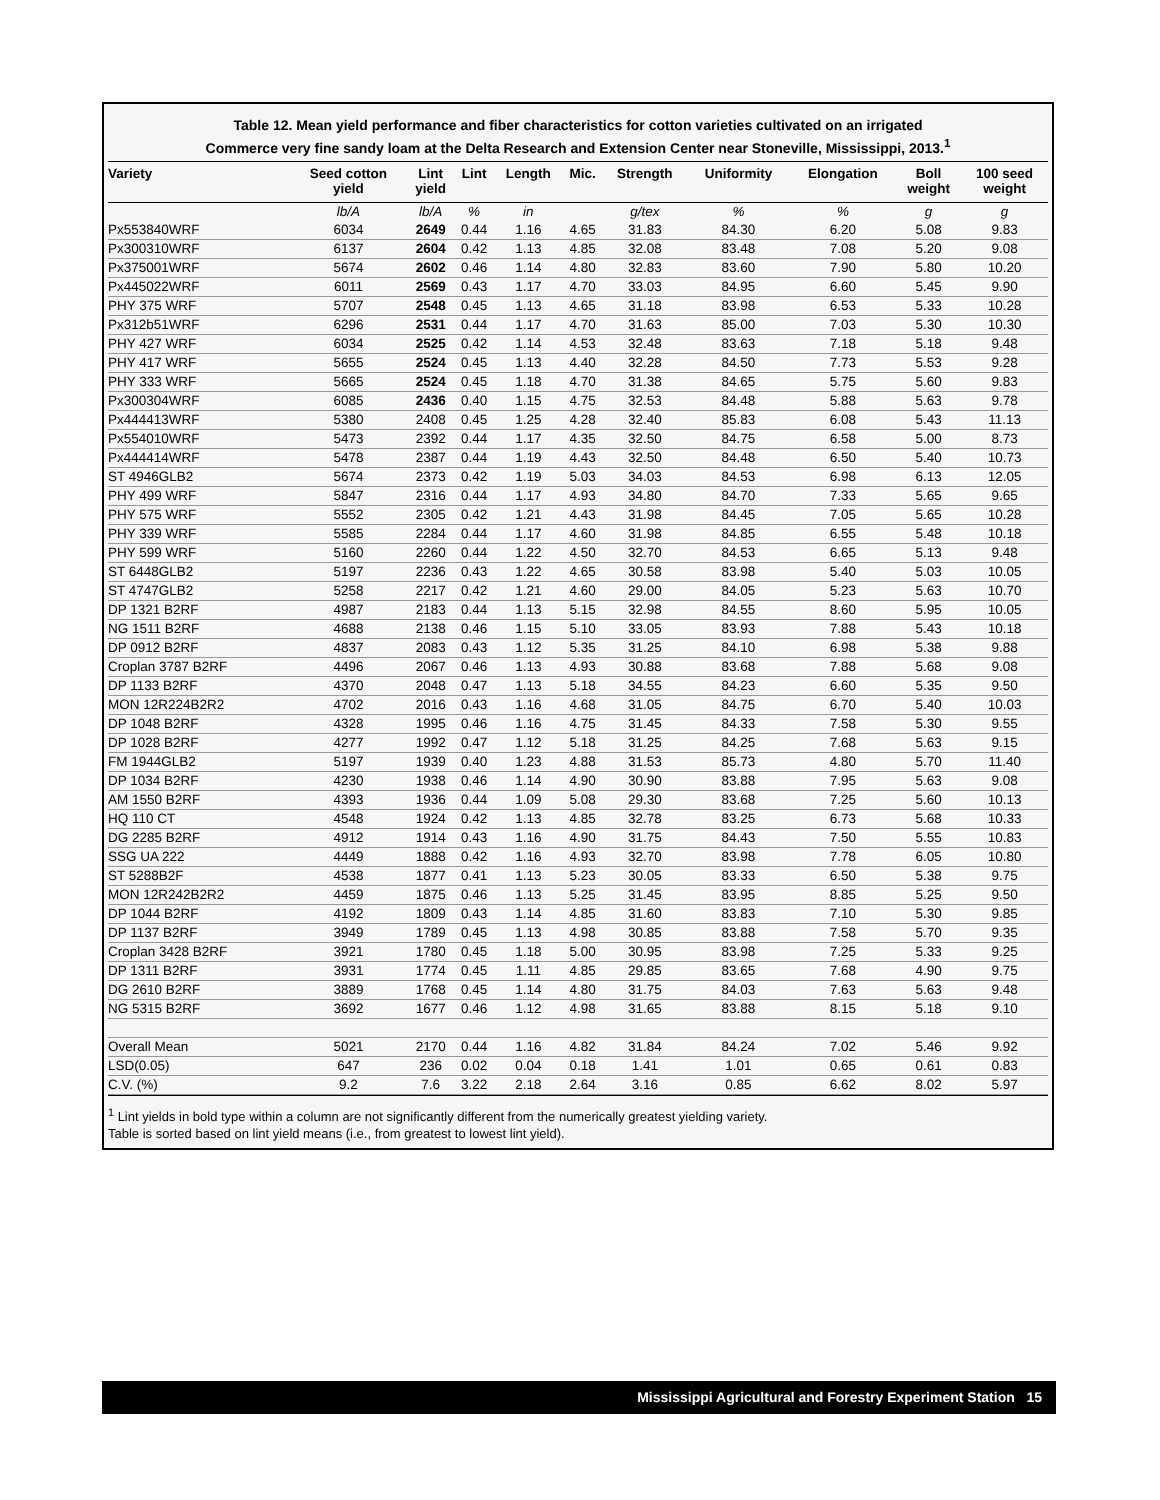Table 12. Mean yield performance and fiber characteristics for cotton varieties cultivated on an irrigated
Commerce very fine sandy loam at the Delta Research and Extension Center near Stoneville, Mississippi, 2013.<sup>1</sup>
| Variety | Seed cotton yield | Lint yield | Lint | Length | Mic. | Strength | Uniformity | Elongation | Boll weight | 100 seed weight |
| --- | --- | --- | --- | --- | --- | --- | --- | --- | --- | --- |
| | lb/A | lb/A | % | in | | g/tex | % | % | g | g |
| Px553840WRF | 6034 | 2649 | 0.44 | 1.16 | 4.65 | 31.83 | 84.30 | 6.20 | 5.08 | 9.83 |
| Px300310WRF | 6137 | 2604 | 0.42 | 1.13 | 4.85 | 32.08 | 83.48 | 7.08 | 5.20 | 9.08 |
| Px375001WRF | 5674 | 2602 | 0.46 | 1.14 | 4.80 | 32.83 | 83.60 | 7.90 | 5.80 | 10.20 |
| Px445022WRF | 6011 | 2569 | 0.43 | 1.17 | 4.70 | 33.03 | 84.95 | 6.60 | 5.45 | 9.90 |
| PHY 375 WRF | 5707 | 2548 | 0.45 | 1.13 | 4.65 | 31.18 | 83.98 | 6.53 | 5.33 | 10.28 |
| Px312b51WRF | 6296 | 2531 | 0.44 | 1.17 | 4.70 | 31.63 | 85.00 | 7.03 | 5.30 | 10.30 |
| PHY 427 WRF | 6034 | 2525 | 0.42 | 1.14 | 4.53 | 32.48 | 83.63 | 7.18 | 5.18 | 9.48 |
| PHY 417 WRF | 5655 | 2524 | 0.45 | 1.13 | 4.40 | 32.28 | 84.50 | 7.73 | 5.53 | 9.28 |
| PHY 333 WRF | 5665 | 2524 | 0.45 | 1.18 | 4.70 | 31.38 | 84.65 | 5.75 | 5.60 | 9.83 |
| Px300304WRF | 6085 | 2436 | 0.40 | 1.15 | 4.75 | 32.53 | 84.48 | 5.88 | 5.63 | 9.78 |
| Px444413WRF | 5380 | 2408 | 0.45 | 1.25 | 4.28 | 32.40 | 85.83 | 6.08 | 5.43 | 11.13 |
| Px554010WRF | 5473 | 2392 | 0.44 | 1.17 | 4.35 | 32.50 | 84.75 | 6.58 | 5.00 | 8.73 |
| Px444414WRF | 5478 | 2387 | 0.44 | 1.19 | 4.43 | 32.50 | 84.48 | 6.50 | 5.40 | 10.73 |
| ST 4946GLB2 | 5674 | 2373 | 0.42 | 1.19 | 5.03 | 34.03 | 84.53 | 6.98 | 6.13 | 12.05 |
| PHY 499 WRF | 5847 | 2316 | 0.44 | 1.17 | 4.93 | 34.80 | 84.70 | 7.33 | 5.65 | 9.65 |
| PHY 575 WRF | 5552 | 2305 | 0.42 | 1.21 | 4.43 | 31.98 | 84.45 | 7.05 | 5.65 | 10.28 |
| PHY 339 WRF | 5585 | 2284 | 0.44 | 1.17 | 4.60 | 31.98 | 84.85 | 6.55 | 5.48 | 10.18 |
| PHY 599 WRF | 5160 | 2260 | 0.44 | 1.22 | 4.50 | 32.70 | 84.53 | 6.65 | 5.13 | 9.48 |
| ST 6448GLB2 | 5197 | 2236 | 0.43 | 1.22 | 4.65 | 30.58 | 83.98 | 5.40 | 5.03 | 10.05 |
| ST 4747GLB2 | 5258 | 2217 | 0.42 | 1.21 | 4.60 | 29.00 | 84.05 | 5.23 | 5.63 | 10.70 |
| DP 1321 B2RF | 4987 | 2183 | 0.44 | 1.13 | 5.15 | 32.98 | 84.55 | 8.60 | 5.95 | 10.05 |
| NG 1511 B2RF | 4688 | 2138 | 0.46 | 1.15 | 5.10 | 33.05 | 83.93 | 7.88 | 5.43 | 10.18 |
| DP 0912 B2RF | 4837 | 2083 | 0.43 | 1.12 | 5.35 | 31.25 | 84.10 | 6.98 | 5.38 | 9.88 |
| Croplan 3787 B2RF | 4496 | 2067 | 0.46 | 1.13 | 4.93 | 30.88 | 83.68 | 7.88 | 5.68 | 9.08 |
| DP 1133 B2RF | 4370 | 2048 | 0.47 | 1.13 | 5.18 | 34.55 | 84.23 | 6.60 | 5.35 | 9.50 |
| MON 12R224B2R2 | 4702 | 2016 | 0.43 | 1.16 | 4.68 | 31.05 | 84.75 | 6.70 | 5.40 | 10.03 |
| DP 1048 B2RF | 4328 | 1995 | 0.46 | 1.16 | 4.75 | 31.45 | 84.33 | 7.58 | 5.30 | 9.55 |
| DP 1028 B2RF | 4277 | 1992 | 0.47 | 1.12 | 5.18 | 31.25 | 84.25 | 7.68 | 5.63 | 9.15 |
| FM 1944GLB2 | 5197 | 1939 | 0.40 | 1.23 | 4.88 | 31.53 | 85.73 | 4.80 | 5.70 | 11.40 |
| DP 1034 B2RF | 4230 | 1938 | 0.46 | 1.14 | 4.90 | 30.90 | 83.88 | 7.95 | 5.63 | 9.08 |
| AM 1550 B2RF | 4393 | 1936 | 0.44 | 1.09 | 5.08 | 29.30 | 83.68 | 7.25 | 5.60 | 10.13 |
| HQ 110 CT | 4548 | 1924 | 0.42 | 1.13 | 4.85 | 32.78 | 83.25 | 6.73 | 5.68 | 10.33 |
| DG 2285 B2RF | 4912 | 1914 | 0.43 | 1.16 | 4.90 | 31.75 | 84.43 | 7.50 | 5.55 | 10.83 |
| SSG UA 222 | 4449 | 1888 | 0.42 | 1.16 | 4.93 | 32.70 | 83.98 | 7.78 | 6.05 | 10.80 |
| ST 5288B2F | 4538 | 1877 | 0.41 | 1.13 | 5.23 | 30.05 | 83.33 | 6.50 | 5.38 | 9.75 |
| MON 12R242B2R2 | 4459 | 1875 | 0.46 | 1.13 | 5.25 | 31.45 | 83.95 | 8.85 | 5.25 | 9.50 |
| DP 1044 B2RF | 4192 | 1809 | 0.43 | 1.14 | 4.85 | 31.60 | 83.83 | 7.10 | 5.30 | 9.85 |
| DP 1137 B2RF | 3949 | 1789 | 0.45 | 1.13 | 4.98 | 30.85 | 83.88 | 7.58 | 5.70 | 9.35 |
| Croplan 3428 B2RF | 3921 | 1780 | 0.45 | 1.18 | 5.00 | 30.95 | 83.98 | 7.25 | 5.33 | 9.25 |
| DP 1311 B2RF | 3931 | 1774 | 0.45 | 1.11 | 4.85 | 29.85 | 83.65 | 7.68 | 4.90 | 9.75 |
| DG 2610 B2RF | 3889 | 1768 | 0.45 | 1.14 | 4.80 | 31.75 | 84.03 | 7.63 | 5.63 | 9.48 |
| NG 5315 B2RF | 3692 | 1677 | 0.46 | 1.12 | 4.98 | 31.65 | 83.88 | 8.15 | 5.18 | 9.10 |
| Overall Mean | 5021 | 2170 | 0.44 | 1.16 | 4.82 | 31.84 | 84.24 | 7.02 | 5.46 | 9.92 |
| LSD(0.05) | 647 | 236 | 0.02 | 0.04 | 0.18 | 1.41 | 1.01 | 0.65 | 0.61 | 0.83 |
| C.V. (%) | 9.2 | 7.6 | 3.22 | 2.18 | 2.64 | 3.16 | 0.85 | 6.62 | 8.02 | 5.97 |
<sup>1</sup> Lint yields in bold type within a column are not significantly different from the numerically greatest yielding variety.
Table is sorted based on lint yield means (i.e., from greatest to lowest lint yield).
Mississippi Agricultural and Forestry Experiment Station 15